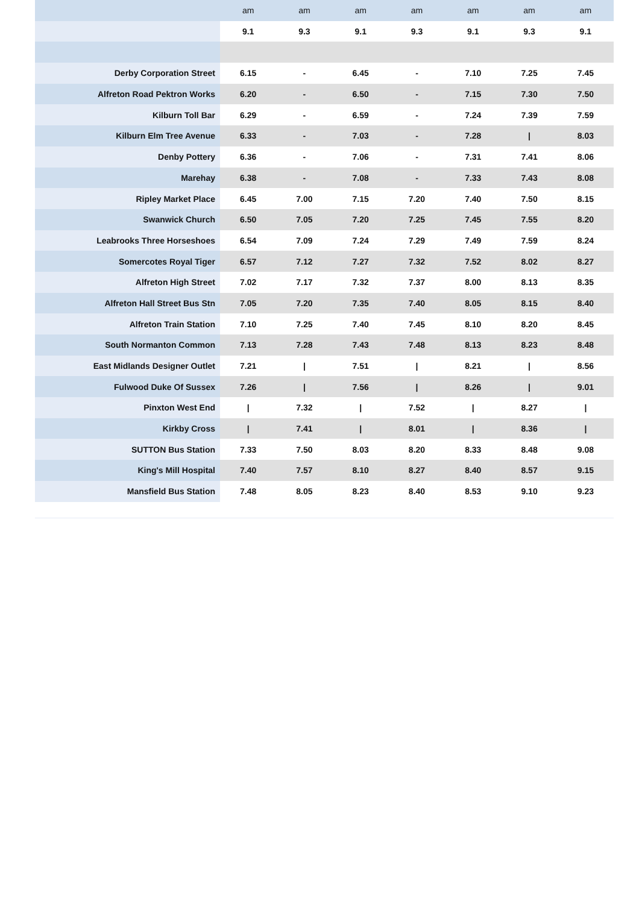| | am | am | am | am | am | am | am |
| | 9.1 | 9.3 | 9.1 | 9.3 | 9.1 | 9.3 | 9.1 |
| Derby Corporation Street | 6.15 | - | 6.45 | - | 7.10 | 7.25 | 7.45 |
| Alfreton Road Pektron Works | 6.20 | - | 6.50 | - | 7.15 | 7.30 | 7.50 |
| Kilburn Toll Bar | 6.29 | - | 6.59 | - | 7.24 | 7.39 | 7.59 |
| Kilburn Elm Tree Avenue | 6.33 | - | 7.03 | - | 7.28 | / | 8.03 |
| Denby Pottery | 6.36 | - | 7.06 | - | 7.31 | 7.41 | 8.06 |
| Marehay | 6.38 | - | 7.08 | - | 7.33 | 7.43 | 8.08 |
| Ripley Market Place | 6.45 | 7.00 | 7.15 | 7.20 | 7.40 | 7.50 | 8.15 |
| Swanwick Church | 6.50 | 7.05 | 7.20 | 7.25 | 7.45 | 7.55 | 8.20 |
| Leabrooks Three Horseshoes | 6.54 | 7.09 | 7.24 | 7.29 | 7.49 | 7.59 | 8.24 |
| Somercotes Royal Tiger | 6.57 | 7.12 | 7.27 | 7.32 | 7.52 | 8.02 | 8.27 |
| Alfreton High Street | 7.02 | 7.17 | 7.32 | 7.37 | 8.00 | 8.13 | 8.35 |
| Alfreton Hall Street Bus Stn | 7.05 | 7.20 | 7.35 | 7.40 | 8.05 | 8.15 | 8.40 |
| Alfreton Train Station | 7.10 | 7.25 | 7.40 | 7.45 | 8.10 | 8.20 | 8.45 |
| South Normanton Common | 7.13 | 7.28 | 7.43 | 7.48 | 8.13 | 8.23 | 8.48 |
| East Midlands Designer Outlet | 7.21 | / | 7.51 | / | 8.21 | / | 8.56 |
| Fulwood Duke Of Sussex | 7.26 | / | 7.56 | / | 8.26 | / | 9.01 |
| Pinxton West End | / | 7.32 | / | 7.52 | / | 8.27 | / |
| Kirkby Cross | / | 7.41 | / | 8.01 | / | 8.36 | / |
| SUTTON Bus Station | 7.33 | 7.50 | 8.03 | 8.20 | 8.33 | 8.48 | 9.08 |
| King's Mill Hospital | 7.40 | 7.57 | 8.10 | 8.27 | 8.40 | 8.57 | 9.15 |
| Mansfield Bus Station | 7.48 | 8.05 | 8.23 | 8.40 | 8.53 | 9.10 | 9.23 |